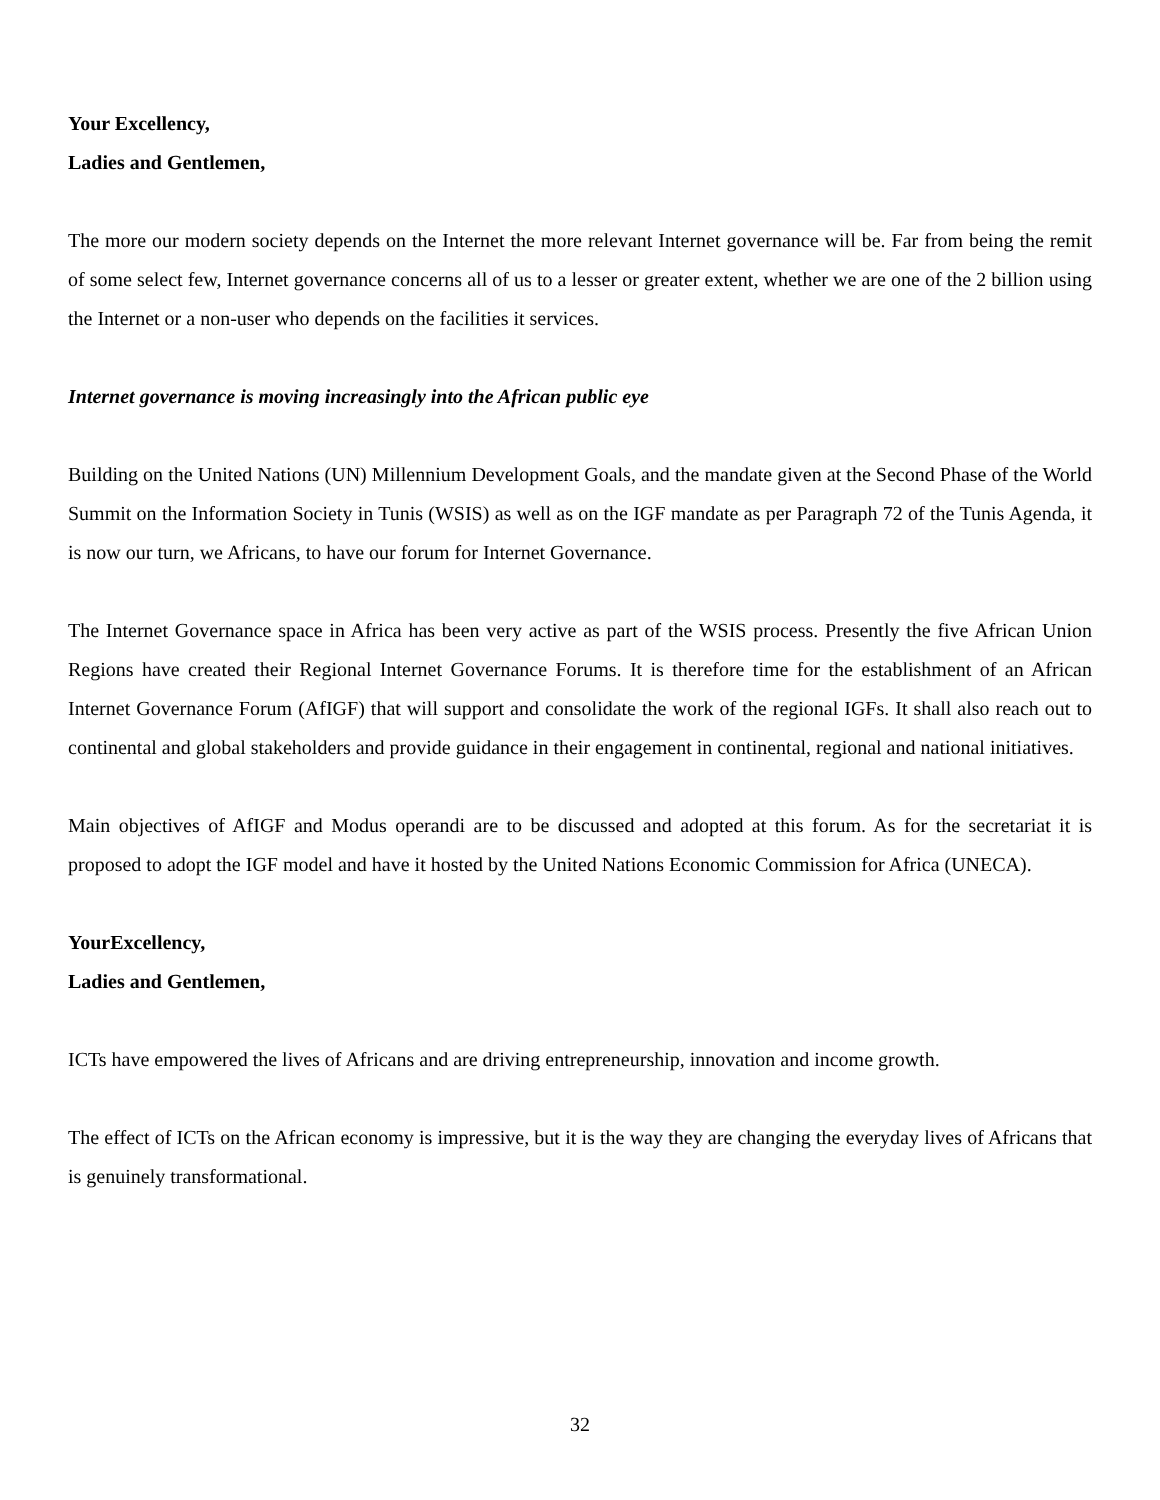Your Excellency,
Ladies and Gentlemen,
The more our modern society depends on the Internet the more relevant Internet governance will be. Far from being the remit of some select few, Internet governance concerns all of us to a lesser or greater extent, whether we are one of the 2 billion using the Internet or a non-user who depends on the facilities it services.
Internet governance is moving increasingly into the African public eye
Building on the United Nations (UN) Millennium Development Goals, and the mandate given at the Second Phase of the World Summit on the Information Society in Tunis (WSIS) as well as on the IGF mandate as per Paragraph 72 of the Tunis Agenda, it is now our turn, we Africans, to have our forum for Internet Governance.
The Internet Governance space in Africa has been very active as part of the WSIS process. Presently the five African Union Regions have created their Regional Internet Governance Forums. It is therefore time for the establishment of an African Internet Governance Forum (AfIGF) that will support and consolidate the work of the regional IGFs. It shall also reach out to continental and global stakeholders and provide guidance in their engagement in continental, regional and national initiatives.
Main objectives of AfIGF and Modus operandi are to be discussed and adopted at this forum. As for the secretariat it is proposed to adopt the IGF model and have it hosted by the United Nations Economic Commission for Africa (UNECA).
YourExcellency,
Ladies and Gentlemen,
ICTs have empowered the lives of Africans and are driving entrepreneurship, innovation and income growth.
The effect of ICTs on the African economy is impressive, but it is the way they are changing the everyday lives of Africans that is genuinely transformational.
32